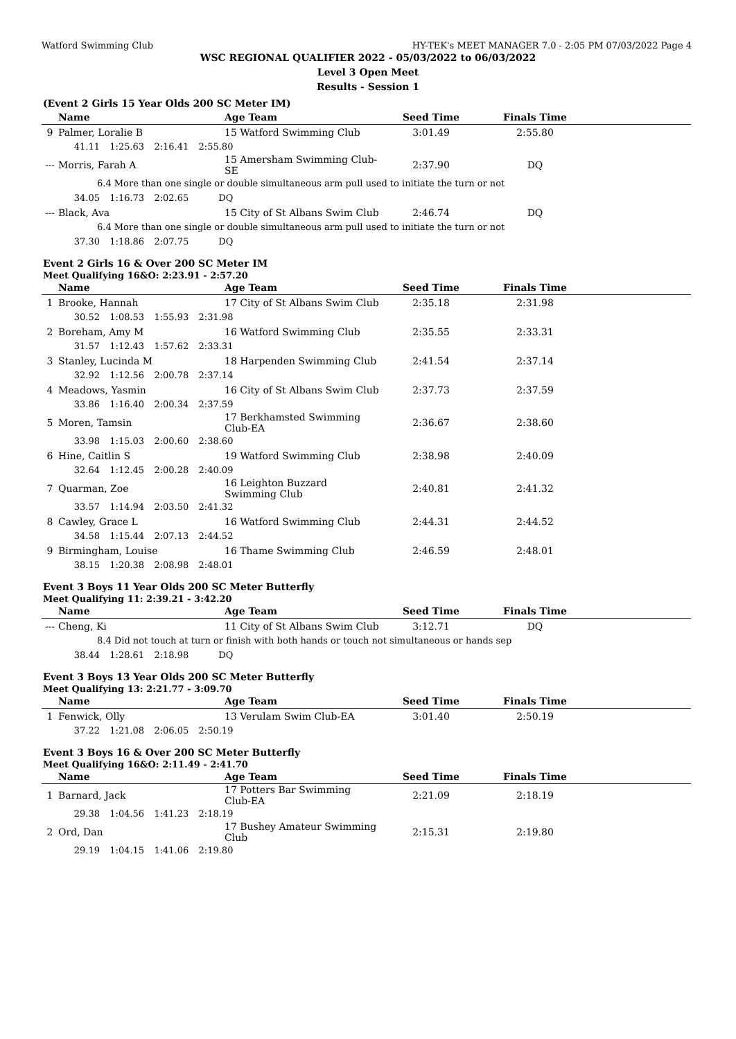Watford Swimming Club HY-TEK's MEET MANAGER 7.0 - 2:05 PM 07/03/2022 Page 4
WSC REGIONAL QUALIFIER 2022 - 05/03/2022 to 06/03/2022
Level 3 Open Meet
Results - Session 1
(Event 2 Girls 15 Year Olds 200 SC Meter IM)
| | Name | Age Team | Seed Time | Finals Time | |
| --- | --- | --- | --- | --- | --- |
| 9 | Palmer, Loralie B | 15 Watford Swimming Club | 3:01.49 | 2:55.80 | |
| | 41.11 1:25.63 2:16.41 2:55.80 | | | | |
| --- | Morris, Farah A | 15 Amersham Swimming Club-SE | 2:37.90 | DQ | |
| | 6.4 More than one single or double simultaneous arm pull used to initiate the turn or not | | | | |
| | 34.05 1:16.73 2:02.65 DQ | | | | |
| --- | Black, Ava | 15 City of St Albans Swim Club | 2:46.74 | DQ | |
| | 6.4 More than one single or double simultaneous arm pull used to initiate the turn or not | | | | |
| | 37.30 1:18.86 2:07.75 DQ | | | | |
Event 2 Girls 16 & Over 200 SC Meter IM
Meet Qualifying 16&O: 2:23.91 - 2:57.20
| | Name | Age Team | Seed Time | Finals Time | |
| --- | --- | --- | --- | --- | --- |
| 1 | Brooke, Hannah | 17 City of St Albans Swim Club | 2:35.18 | 2:31.98 | |
| | 30.52 1:08.53 1:55.93 2:31.98 | | | | |
| 2 | Boreham, Amy M | 16 Watford Swimming Club | 2:35.55 | 2:33.31 | |
| | 31.57 1:12.43 1:57.62 2:33.31 | | | | |
| 3 | Stanley, Lucinda M | 18 Harpenden Swimming Club | 2:41.54 | 2:37.14 | |
| | 32.92 1:12.56 2:00.78 2:37.14 | | | | |
| 4 | Meadows, Yasmin | 16 City of St Albans Swim Club | 2:37.73 | 2:37.59 | |
| | 33.86 1:16.40 2:00.34 2:37.59 | | | | |
| 5 | Moren, Tamsin | 17 Berkhamsted Swimming Club-EA | 2:36.67 | 2:38.60 | |
| | 33.98 1:15.03 2:00.60 2:38.60 | | | | |
| 6 | Hine, Caitlin S | 19 Watford Swimming Club | 2:38.98 | 2:40.09 | |
| | 32.64 1:12.45 2:00.28 2:40.09 | | | | |
| 7 | Quarman, Zoe | 16 Leighton Buzzard Swimming Club | 2:40.81 | 2:41.32 | |
| | 33.57 1:14.94 2:03.50 2:41.32 | | | | |
| 8 | Cawley, Grace L | 16 Watford Swimming Club | 2:44.31 | 2:44.52 | |
| | 34.58 1:15.44 2:07.13 2:44.52 | | | | |
| 9 | Birmingham, Louise | 16 Thame Swimming Club | 2:46.59 | 2:48.01 | |
| | 38.15 1:20.38 2:08.98 2:48.01 | | | | |
Event 3 Boys 11 Year Olds 200 SC Meter Butterfly
Meet Qualifying 11: 2:39.21 - 3:42.20
| | Name | Age Team | Seed Time | Finals Time | |
| --- | --- | --- | --- | --- | --- |
| --- | Cheng, Ki | 11 City of St Albans Swim Club | 3:12.71 | DQ | |
| | 8.4 Did not touch at turn or finish with both hands or touch not simultaneous or hands sep | | | | |
| | 38.44 1:28.61 2:18.98 DQ | | | | |
Event 3 Boys 13 Year Olds 200 SC Meter Butterfly
Meet Qualifying 13: 2:21.77 - 3:09.70
| | Name | Age Team | Seed Time | Finals Time | |
| --- | --- | --- | --- | --- | --- |
| 1 | Fenwick, Olly | 13 Verulam Swim Club-EA | 3:01.40 | 2:50.19 | |
| | 37.22 1:21.08 2:06.05 2:50.19 | | | | |
Event 3 Boys 16 & Over 200 SC Meter Butterfly
Meet Qualifying 16&O: 2:11.49 - 2:41.70
| | Name | Age Team | Seed Time | Finals Time | |
| --- | --- | --- | --- | --- | --- |
| 1 | Barnard, Jack | 17 Potters Bar Swimming Club-EA | 2:21.09 | 2:18.19 | |
| | 29.38 1:04.56 1:41.23 2:18.19 | | | | |
| 2 | Ord, Dan | 17 Bushey Amateur Swimming Club | 2:15.31 | 2:19.80 | |
| | 29.19 1:04.15 1:41.06 2:19.80 | | | | |